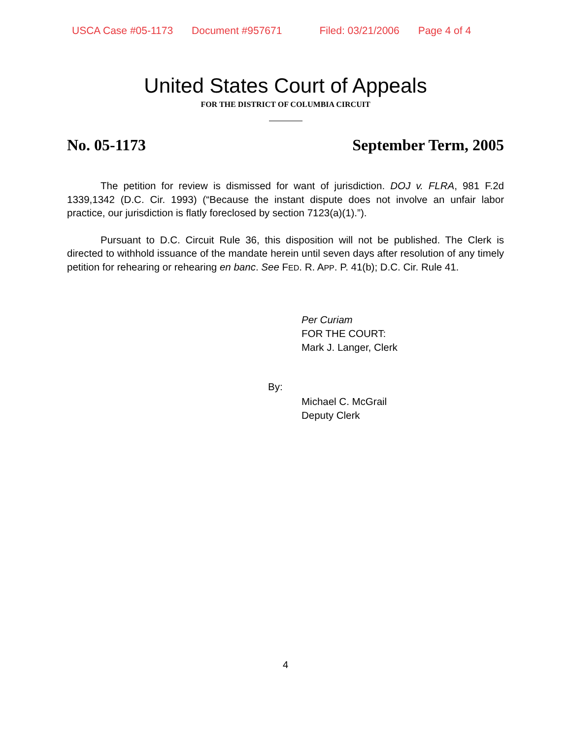USCA Case #05-1173 Document #957671 Filed: 03/21/2006 Page 4 of 4
United States Court of Appeals
FOR THE DISTRICT OF COLUMBIA CIRCUIT
No. 05-1173 September Term, 2005
The petition for review is dismissed for want of jurisdiction. DOJ v. FLRA, 981 F.2d 1339,1342 (D.C. Cir. 1993) (“Because the instant dispute does not involve an unfair labor practice, our jurisdiction is flatly foreclosed by section 7123(a)(1).”).
Pursuant to D.C. Circuit Rule 36, this disposition will not be published. The Clerk is directed to withhold issuance of the mandate herein until seven days after resolution of any timely petition for rehearing or rehearing en banc. See FED. R. APP. P. 41(b); D.C. Cir. Rule 41.
Per Curiam
FOR THE COURT:
Mark J. Langer, Clerk
By:
Michael C. McGrail
Deputy Clerk
4